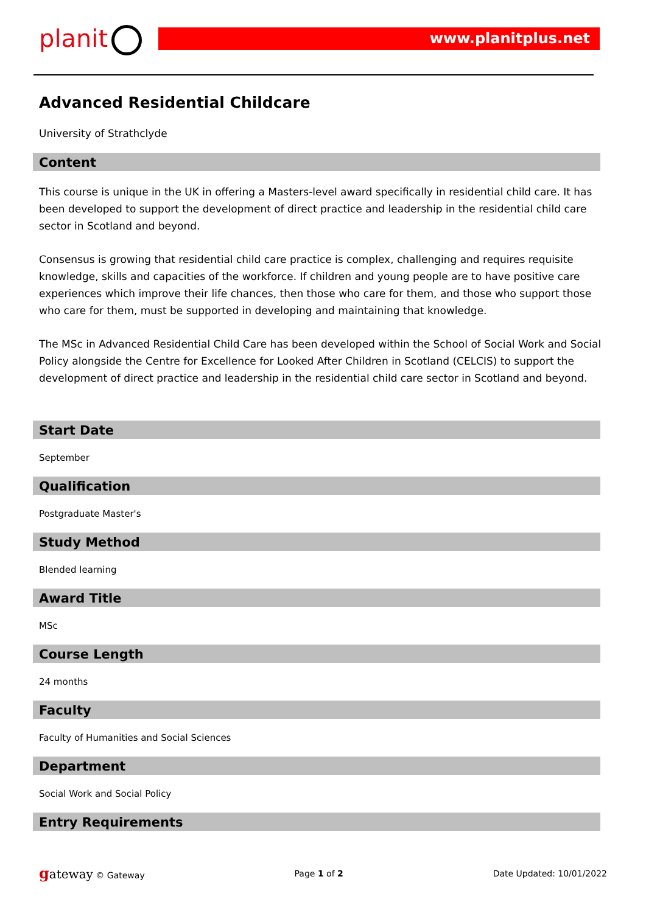planit www.planitplus.net
Advanced Residential Childcare
University of Strathclyde
Content
This course is unique in the UK in offering a Masters-level award specifically in residential child care. It has been developed to support the development of direct practice and leadership in the residential child care sector in Scotland and beyond.
Consensus is growing that residential child care practice is complex, challenging and requires requisite knowledge, skills and capacities of the workforce. If children and young people are to have positive care experiences which improve their life chances, then those who care for them, and those who support those who care for them, must be supported in developing and maintaining that knowledge.
The MSc in Advanced Residential Child Care has been developed within the School of Social Work and Social Policy alongside the Centre for Excellence for Looked After Children in Scotland (CELCIS) to support the development of direct practice and leadership in the residential child care sector in Scotland and beyond.
Start Date
September
Qualification
Postgraduate Master's
Study Method
Blended learning
Award Title
MSc
Course Length
24 months
Faculty
Faculty of Humanities and Social Sciences
Department
Social Work and Social Policy
Entry Requirements
gateway © Gateway Page 1 of 2 Date Updated: 10/01/2022